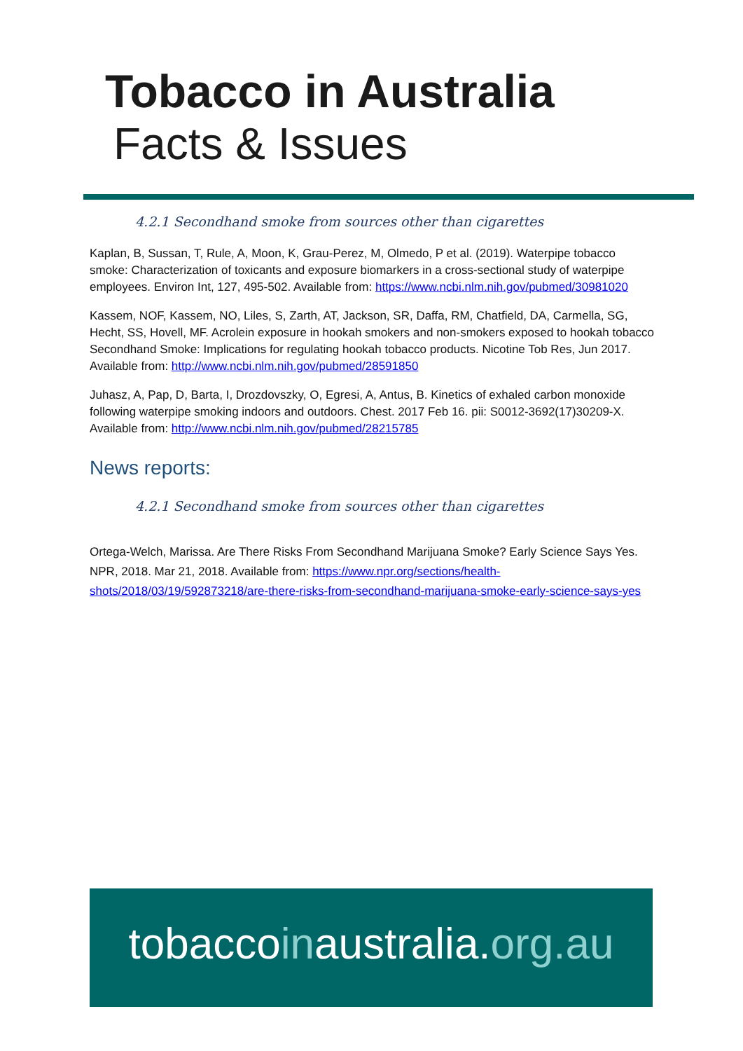Tobacco in Australia
Facts & Issues
4.2.1 Secondhand smoke from sources other than cigarettes
Kaplan, B, Sussan, T, Rule, A, Moon, K, Grau-Perez, M, Olmedo, P et al. (2019). Waterpipe tobacco smoke: Characterization of toxicants and exposure biomarkers in a cross-sectional study of waterpipe employees. Environ Int, 127, 495-502. Available from: https://www.ncbi.nlm.nih.gov/pubmed/30981020
Kassem, NOF, Kassem, NO, Liles, S, Zarth, AT, Jackson, SR, Daffa, RM, Chatfield, DA, Carmella, SG, Hecht, SS, Hovell, MF. Acrolein exposure in hookah smokers and non-smokers exposed to hookah tobacco Secondhand Smoke: Implications for regulating hookah tobacco products. Nicotine Tob Res, Jun 2017. Available from: http://www.ncbi.nlm.nih.gov/pubmed/28591850
Juhasz, A, Pap, D, Barta, I, Drozdovszky, O, Egresi, A, Antus, B. Kinetics of exhaled carbon monoxide following waterpipe smoking indoors and outdoors. Chest. 2017 Feb 16. pii: S0012-3692(17)30209-X. Available from: http://www.ncbi.nlm.nih.gov/pubmed/28215785
News reports:
4.2.1 Secondhand smoke from sources other than cigarettes
Ortega-Welch, Marissa. Are There Risks From Secondhand Marijuana Smoke? Early Science Says Yes. NPR, 2018. Mar 21, 2018. Available from: https://www.npr.org/sections/health-shots/2018/03/19/592873218/are-there-risks-from-secondhand-marijuana-smoke-early-science-says-yes
tobaccoinaustralia.org.au